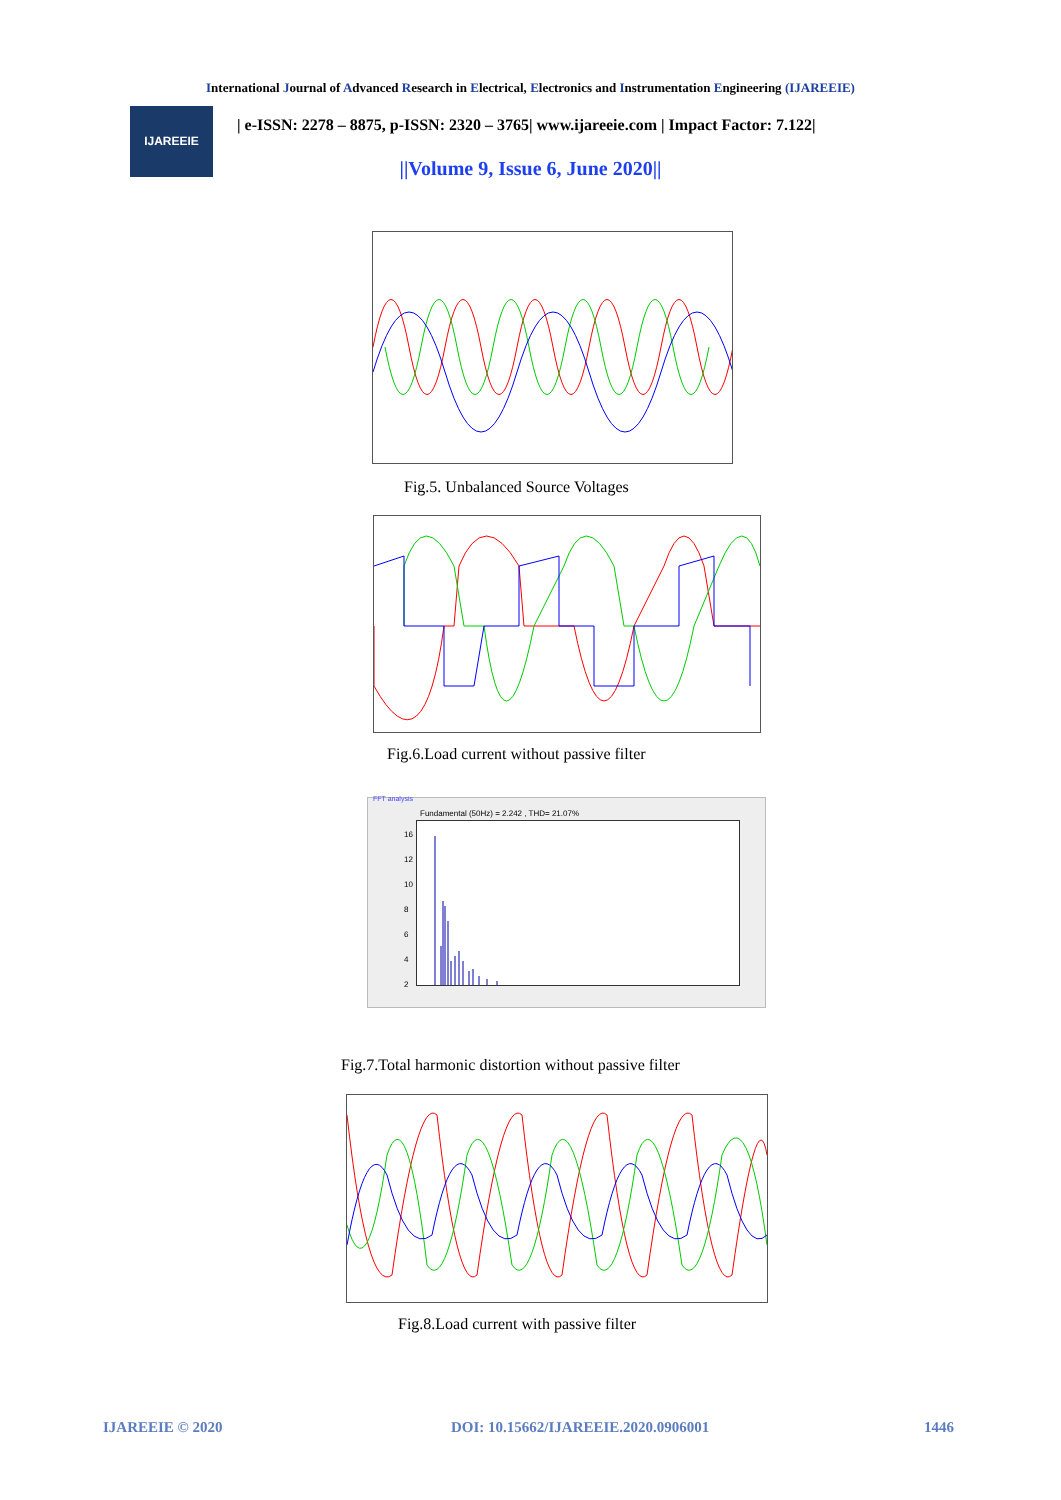International Journal of Advanced Research in Electrical, Electronics and Instrumentation Engineering (IJAREEIE)
IJAREEIE
| e-ISSN: 2278 – 8875, p-ISSN: 2320 – 3765| www.ijareeie.com | Impact Factor: 7.122|
||Volume 9, Issue 6, June 2020||
Fig.5. Unbalanced Source Voltages
Fig.6.Load current without passive filter
FFT analysis
Fundamental (50Hz) = 2.242 , THD= 21.07%
16
12
10
8
6
4
2
Fig.7.Total harmonic distortion without passive filter
Fig.8.Load current with passive filter
IJAREEIE © 2020
DOI: 10.15662/IJAREEIE.2020.0906001
1446